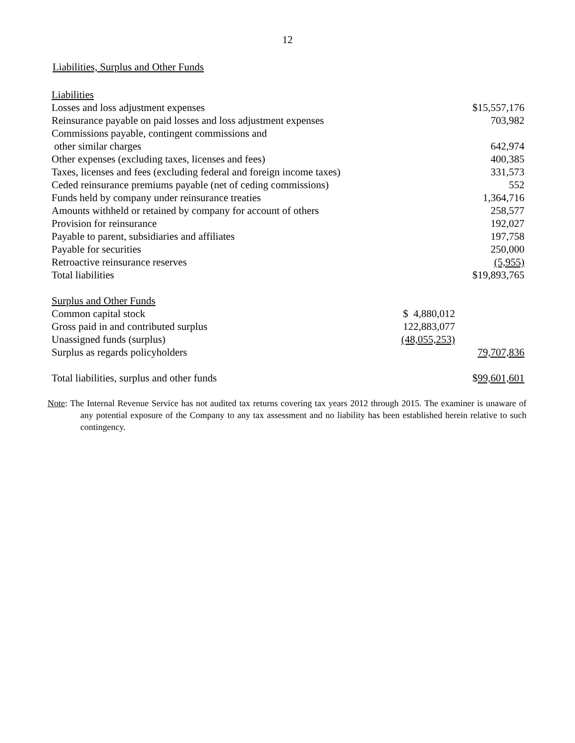12
Liabilities, Surplus and Other Funds
| Liabilities | | |
| Losses and loss adjustment expenses | | $15,557,176 |
| Reinsurance payable on paid losses and loss adjustment expenses | | 703,982 |
| Commissions payable, contingent commissions and | | |
| other similar charges | | 642,974 |
| Other expenses (excluding taxes, licenses and fees) | | 400,385 |
| Taxes, licenses and fees (excluding federal and foreign income taxes) | | 331,573 |
| Ceded reinsurance premiums payable (net of ceding commissions) | | 552 |
| Funds held by company under reinsurance treaties | | 1,364,716 |
| Amounts withheld or retained by company for account of others | | 258,577 |
| Provision for reinsurance | | 192,027 |
| Payable to parent, subsidiaries and affiliates | | 197,758 |
| Payable for securities | | 250,000 |
| Retroactive reinsurance reserves | | (5,955) |
| Total liabilities | | $19,893,765 |
| Surplus and Other Funds | | |
| Common capital stock | $ 4,880,012 | |
| Gross paid in and contributed surplus | 122,883,077 | |
| Unassigned funds (surplus) | (48,055,253) | |
| Surplus as regards policyholders | | 79,707,836 |
| Total liabilities, surplus and other funds | | $ 99,601,601 |
Note: The Internal Revenue Service has not audited tax returns covering tax years 2012 through 2015. The examiner is unaware of any potential exposure of the Company to any tax assessment and no liability has been established herein relative to such contingency.